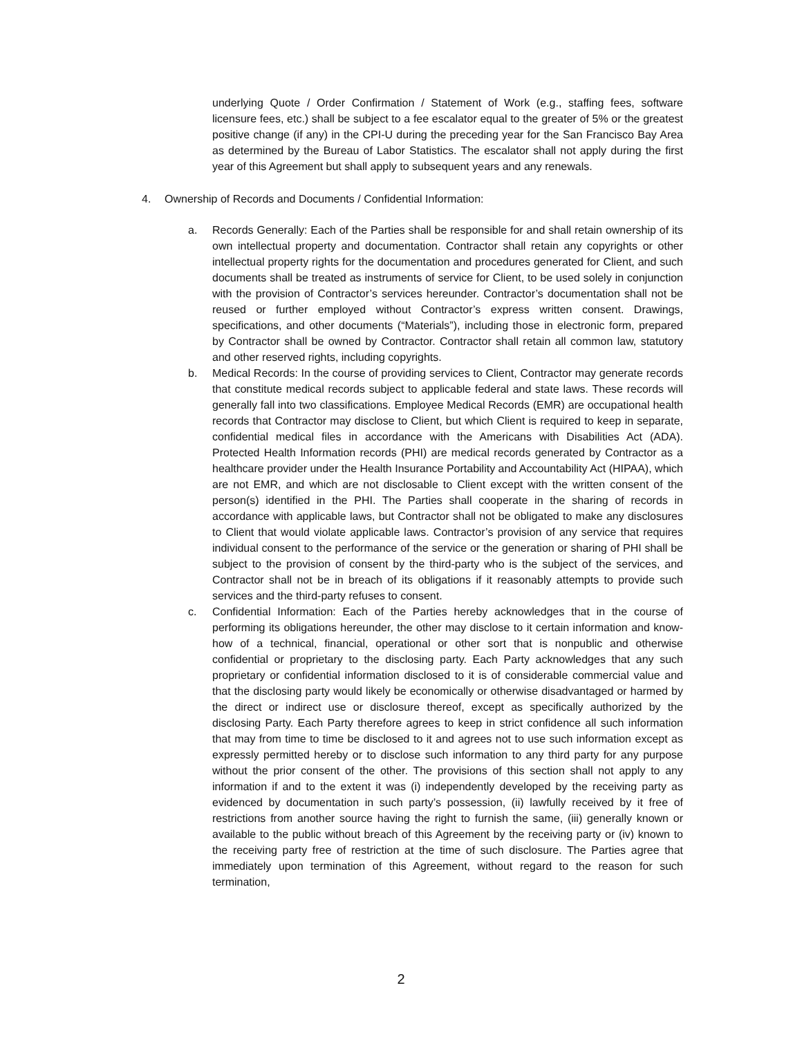underlying Quote / Order Confirmation / Statement of Work (e.g., staffing fees, software licensure fees, etc.) shall be subject to a fee escalator equal to the greater of 5% or the greatest positive change (if any) in the CPI-U during the preceding year for the San Francisco Bay Area as determined by the Bureau of Labor Statistics. The escalator shall not apply during the first year of this Agreement but shall apply to subsequent years and any renewals.
4. Ownership of Records and Documents / Confidential Information:
a. Records Generally: Each of the Parties shall be responsible for and shall retain ownership of its own intellectual property and documentation. Contractor shall retain any copyrights or other intellectual property rights for the documentation and procedures generated for Client, and such documents shall be treated as instruments of service for Client, to be used solely in conjunction with the provision of Contractor’s services hereunder. Contractor’s documentation shall not be reused or further employed without Contractor’s express written consent. Drawings, specifications, and other documents (“Materials”), including those in electronic form, prepared by Contractor shall be owned by Contractor. Contractor shall retain all common law, statutory and other reserved rights, including copyrights.
b. Medical Records: In the course of providing services to Client, Contractor may generate records that constitute medical records subject to applicable federal and state laws. These records will generally fall into two classifications. Employee Medical Records (EMR) are occupational health records that Contractor may disclose to Client, but which Client is required to keep in separate, confidential medical files in accordance with the Americans with Disabilities Act (ADA). Protected Health Information records (PHI) are medical records generated by Contractor as a healthcare provider under the Health Insurance Portability and Accountability Act (HIPAA), which are not EMR, and which are not disclosable to Client except with the written consent of the person(s) identified in the PHI. The Parties shall cooperate in the sharing of records in accordance with applicable laws, but Contractor shall not be obligated to make any disclosures to Client that would violate applicable laws. Contractor’s provision of any service that requires individual consent to the performance of the service or the generation or sharing of PHI shall be subject to the provision of consent by the third-party who is the subject of the services, and Contractor shall not be in breach of its obligations if it reasonably attempts to provide such services and the third-party refuses to consent.
c. Confidential Information: Each of the Parties hereby acknowledges that in the course of performing its obligations hereunder, the other may disclose to it certain information and know-how of a technical, financial, operational or other sort that is nonpublic and otherwise confidential or proprietary to the disclosing party. Each Party acknowledges that any such proprietary or confidential information disclosed to it is of considerable commercial value and that the disclosing party would likely be economically or otherwise disadvantaged or harmed by the direct or indirect use or disclosure thereof, except as specifically authorized by the disclosing Party. Each Party therefore agrees to keep in strict confidence all such information that may from time to time be disclosed to it and agrees not to use such information except as expressly permitted hereby or to disclose such information to any third party for any purpose without the prior consent of the other. The provisions of this section shall not apply to any information if and to the extent it was (i) independently developed by the receiving party as evidenced by documentation in such party’s possession, (ii) lawfully received by it free of restrictions from another source having the right to furnish the same, (iii) generally known or available to the public without breach of this Agreement by the receiving party or (iv) known to the receiving party free of restriction at the time of such disclosure. The Parties agree that immediately upon termination of this Agreement, without regard to the reason for such termination,
2